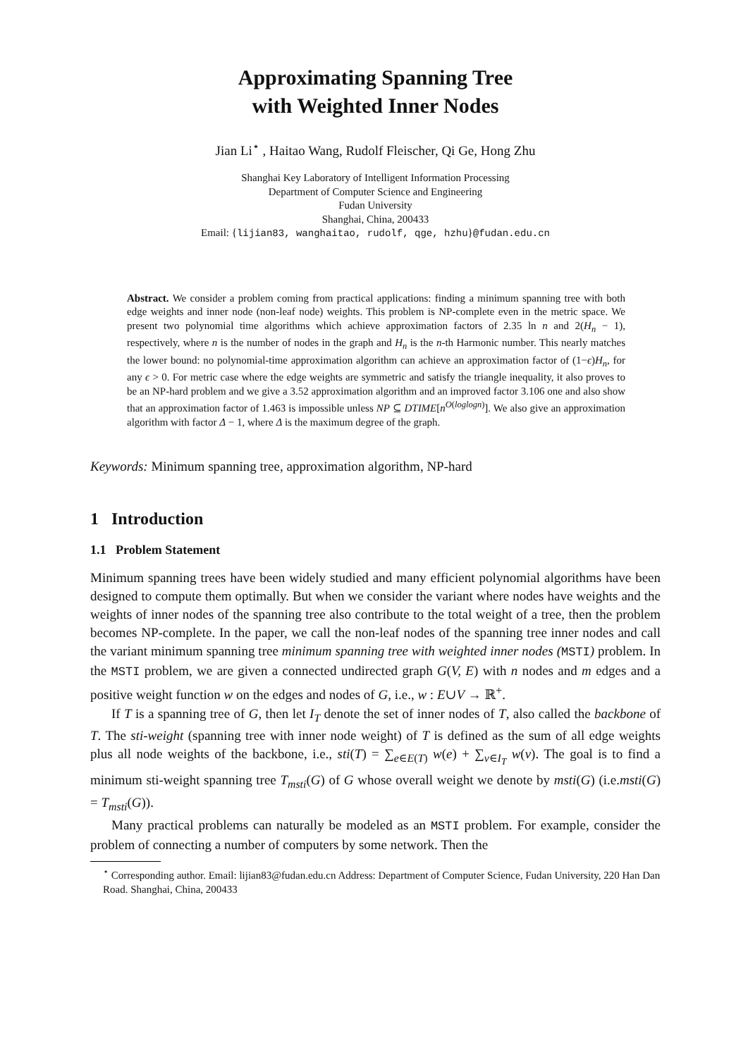Approximating Spanning Tree
with Weighted Inner Nodes
Jian Li<sup>⋆</sup> , Haitao Wang, Rudolf Fleischer, Qi Ge, Hong Zhu
Shanghai Key Laboratory of Intelligent Information Processing
Department of Computer Science and Engineering
Fudan University
Shanghai, China, 200433
Email: {lijian83, wanghaitao, rudolf, qge, hzhu}@fudan.edu.cn
Abstract. We consider a problem coming from practical applications: finding a minimum spanning tree with both edge weights and inner node (non-leaf node) weights. This problem is NP-complete even in the metric space. We present two polynomial time algorithms which achieve approximation factors of 2.35 ln n and 2(H<sub>n</sub> − 1), respectively, where n is the number of nodes in the graph and H<sub>n</sub> is the n-th Harmonic number. This nearly matches the lower bound: no polynomial-time approximation algorithm can achieve an approximation factor of (1−ϵ)H<sub>n</sub>, for any ϵ > 0. For metric case where the edge weights are symmetric and satisfy the triangle inequality, it also proves to be an NP-hard problem and we give a 3.52 approximation algorithm and an improved factor 3.106 one and also show that an approximation factor of 1.463 is impossible unless NP ⊆ DTIME[n<sup>O(loglogn)</sup>]. We also give an approximation algorithm with factor Δ − 1, where Δ is the maximum degree of the graph.
Keywords: Minimum spanning tree, approximation algorithm, NP-hard
1 Introduction
1.1 Problem Statement
Minimum spanning trees have been widely studied and many efficient polynomial algorithms have been designed to compute them optimally. But when we consider the variant where nodes have weights and the weights of inner nodes of the spanning tree also contribute to the total weight of a tree, then the problem becomes NP-complete. In the paper, we call the non-leaf nodes of the spanning tree inner nodes and call the variant minimum spanning tree minimum spanning tree with weighted inner nodes (MSTI) problem. In the MSTI problem, we are given a connected undirected graph G(V, E) with n nodes and m edges and a positive weight function w on the edges and nodes of G, i.e., w : E∪V → ℝ<sup>+</sup>.
If T is a spanning tree of G, then let I<sub>T</sub> denote the set of inner nodes of T, also called the backbone of T. The sti-weight (spanning tree with inner node weight) of T is defined as the sum of all edge weights plus all node weights of the backbone, i.e., sti(T) = ∑<sub>e∈E(T)</sub> w(e) + ∑<sub>v∈I<sub>T</sub></sub> w(v). The goal is to find a minimum sti-weight spanning tree T<sub>msti</sub>(G) of G whose overall weight we denote by msti(G) (i.e.msti(G) = T<sub>msti</sub>(G)).
Many practical problems can naturally be modeled as an MSTI problem. For example, consider the problem of connecting a number of computers by some network. Then the
<sup>⋆</sup> Corresponding author. Email: lijian83@fudan.edu.cn Address: Department of Computer Science, Fudan University, 220 Han Dan Road. Shanghai, China, 200433